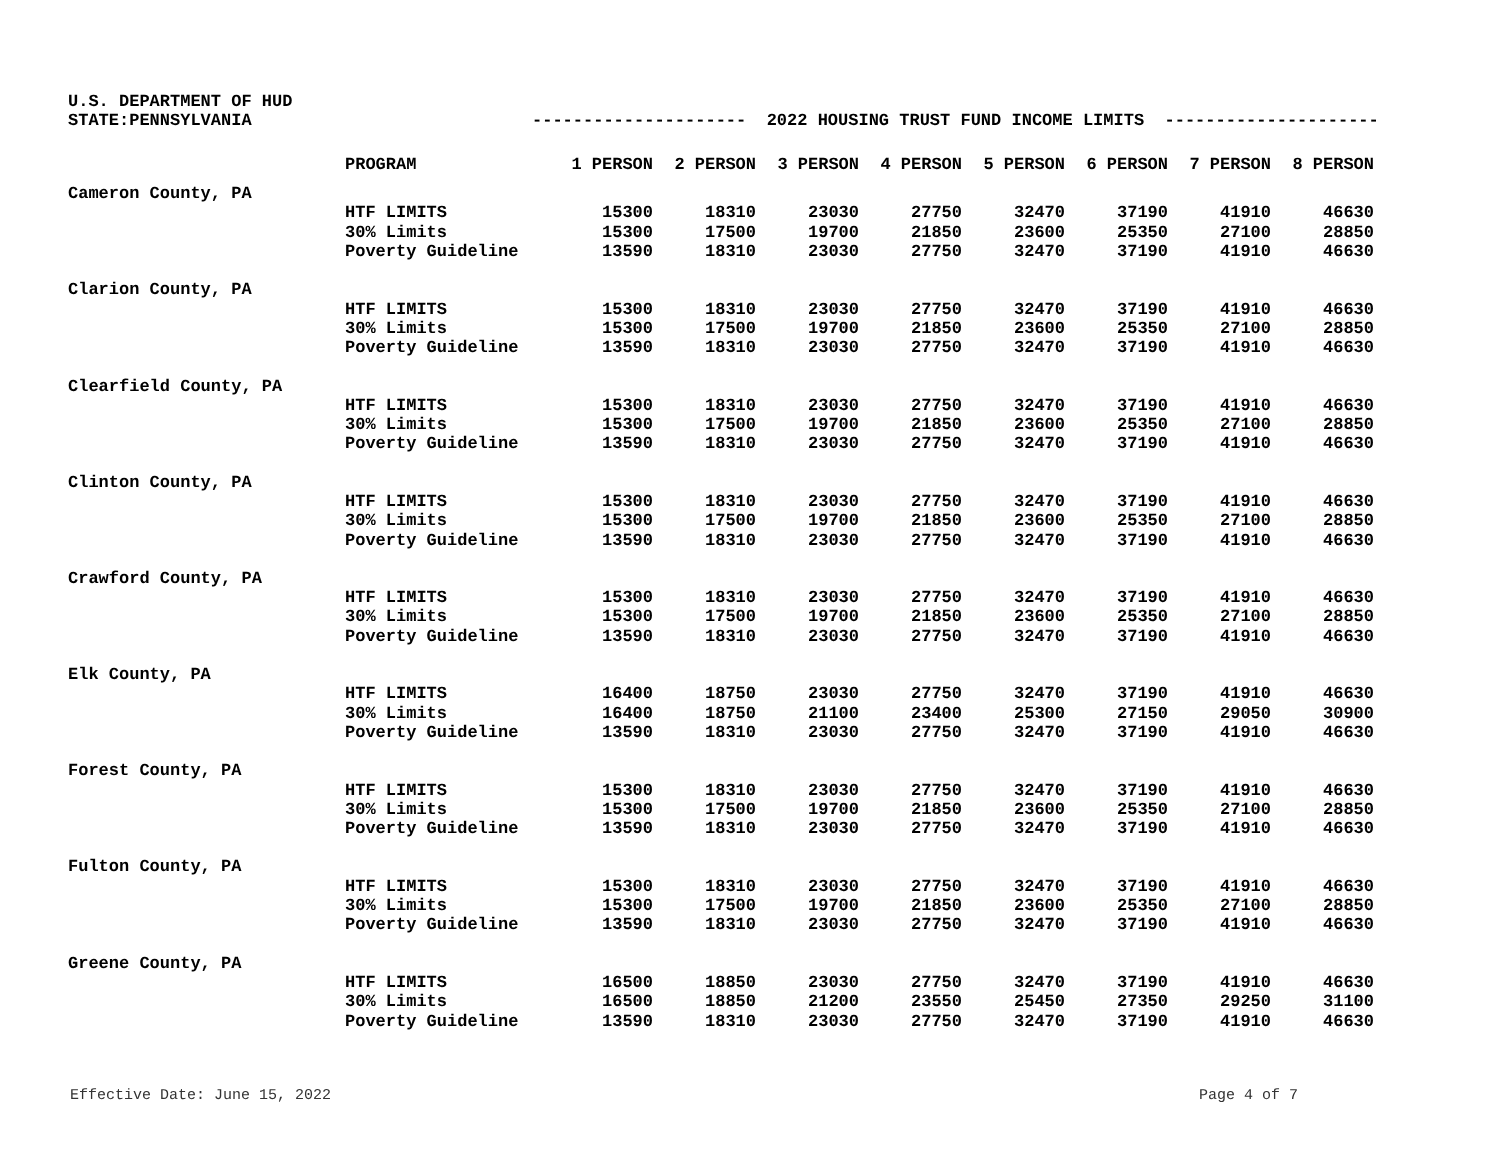U.S. DEPARTMENT OF HUD
STATE:PENNSYLVANIA --------------------- 2022 HOUSING TRUST FUND INCOME LIMITS ---------------------
| | PROGRAM | 1 PERSON | 2 PERSON | 3 PERSON | 4 PERSON | 5 PERSON | 6 PERSON | 7 PERSON | 8 PERSON |
| --- | --- | --- | --- | --- | --- | --- | --- | --- | --- |
| Cameron County, PA | | | | | | | | | |
| | HTF LIMITS | 15300 | 18310 | 23030 | 27750 | 32470 | 37190 | 41910 | 46630 |
| | 30% Limits | 15300 | 17500 | 19700 | 21850 | 23600 | 25350 | 27100 | 28850 |
| | Poverty Guideline | 13590 | 18310 | 23030 | 27750 | 32470 | 37190 | 41910 | 46630 |
| Clarion County, PA | | | | | | | | | |
| | HTF LIMITS | 15300 | 18310 | 23030 | 27750 | 32470 | 37190 | 41910 | 46630 |
| | 30% Limits | 15300 | 17500 | 19700 | 21850 | 23600 | 25350 | 27100 | 28850 |
| | Poverty Guideline | 13590 | 18310 | 23030 | 27750 | 32470 | 37190 | 41910 | 46630 |
| Clearfield County, PA | | | | | | | | | |
| | HTF LIMITS | 15300 | 18310 | 23030 | 27750 | 32470 | 37190 | 41910 | 46630 |
| | 30% Limits | 15300 | 17500 | 19700 | 21850 | 23600 | 25350 | 27100 | 28850 |
| | Poverty Guideline | 13590 | 18310 | 23030 | 27750 | 32470 | 37190 | 41910 | 46630 |
| Clinton County, PA | | | | | | | | | |
| | HTF LIMITS | 15300 | 18310 | 23030 | 27750 | 32470 | 37190 | 41910 | 46630 |
| | 30% Limits | 15300 | 17500 | 19700 | 21850 | 23600 | 25350 | 27100 | 28850 |
| | Poverty Guideline | 13590 | 18310 | 23030 | 27750 | 32470 | 37190 | 41910 | 46630 |
| Crawford County, PA | | | | | | | | | |
| | HTF LIMITS | 15300 | 18310 | 23030 | 27750 | 32470 | 37190 | 41910 | 46630 |
| | 30% Limits | 15300 | 17500 | 19700 | 21850 | 23600 | 25350 | 27100 | 28850 |
| | Poverty Guideline | 13590 | 18310 | 23030 | 27750 | 32470 | 37190 | 41910 | 46630 |
| Elk County, PA | | | | | | | | | |
| | HTF LIMITS | 16400 | 18750 | 23030 | 27750 | 32470 | 37190 | 41910 | 46630 |
| | 30% Limits | 16400 | 18750 | 21100 | 23400 | 25300 | 27150 | 29050 | 30900 |
| | Poverty Guideline | 13590 | 18310 | 23030 | 27750 | 32470 | 37190 | 41910 | 46630 |
| Forest County, PA | | | | | | | | | |
| | HTF LIMITS | 15300 | 18310 | 23030 | 27750 | 32470 | 37190 | 41910 | 46630 |
| | 30% Limits | 15300 | 17500 | 19700 | 21850 | 23600 | 25350 | 27100 | 28850 |
| | Poverty Guideline | 13590 | 18310 | 23030 | 27750 | 32470 | 37190 | 41910 | 46630 |
| Fulton County, PA | | | | | | | | | |
| | HTF LIMITS | 15300 | 18310 | 23030 | 27750 | 32470 | 37190 | 41910 | 46630 |
| | 30% Limits | 15300 | 17500 | 19700 | 21850 | 23600 | 25350 | 27100 | 28850 |
| | Poverty Guideline | 13590 | 18310 | 23030 | 27750 | 32470 | 37190 | 41910 | 46630 |
| Greene County, PA | | | | | | | | | |
| | HTF LIMITS | 16500 | 18850 | 23030 | 27750 | 32470 | 37190 | 41910 | 46630 |
| | 30% Limits | 16500 | 18850 | 21200 | 23550 | 25450 | 27350 | 29250 | 31100 |
| | Poverty Guideline | 13590 | 18310 | 23030 | 27750 | 32470 | 37190 | 41910 | 46630 |
Effective Date: June 15, 2022 Page 4 of 7